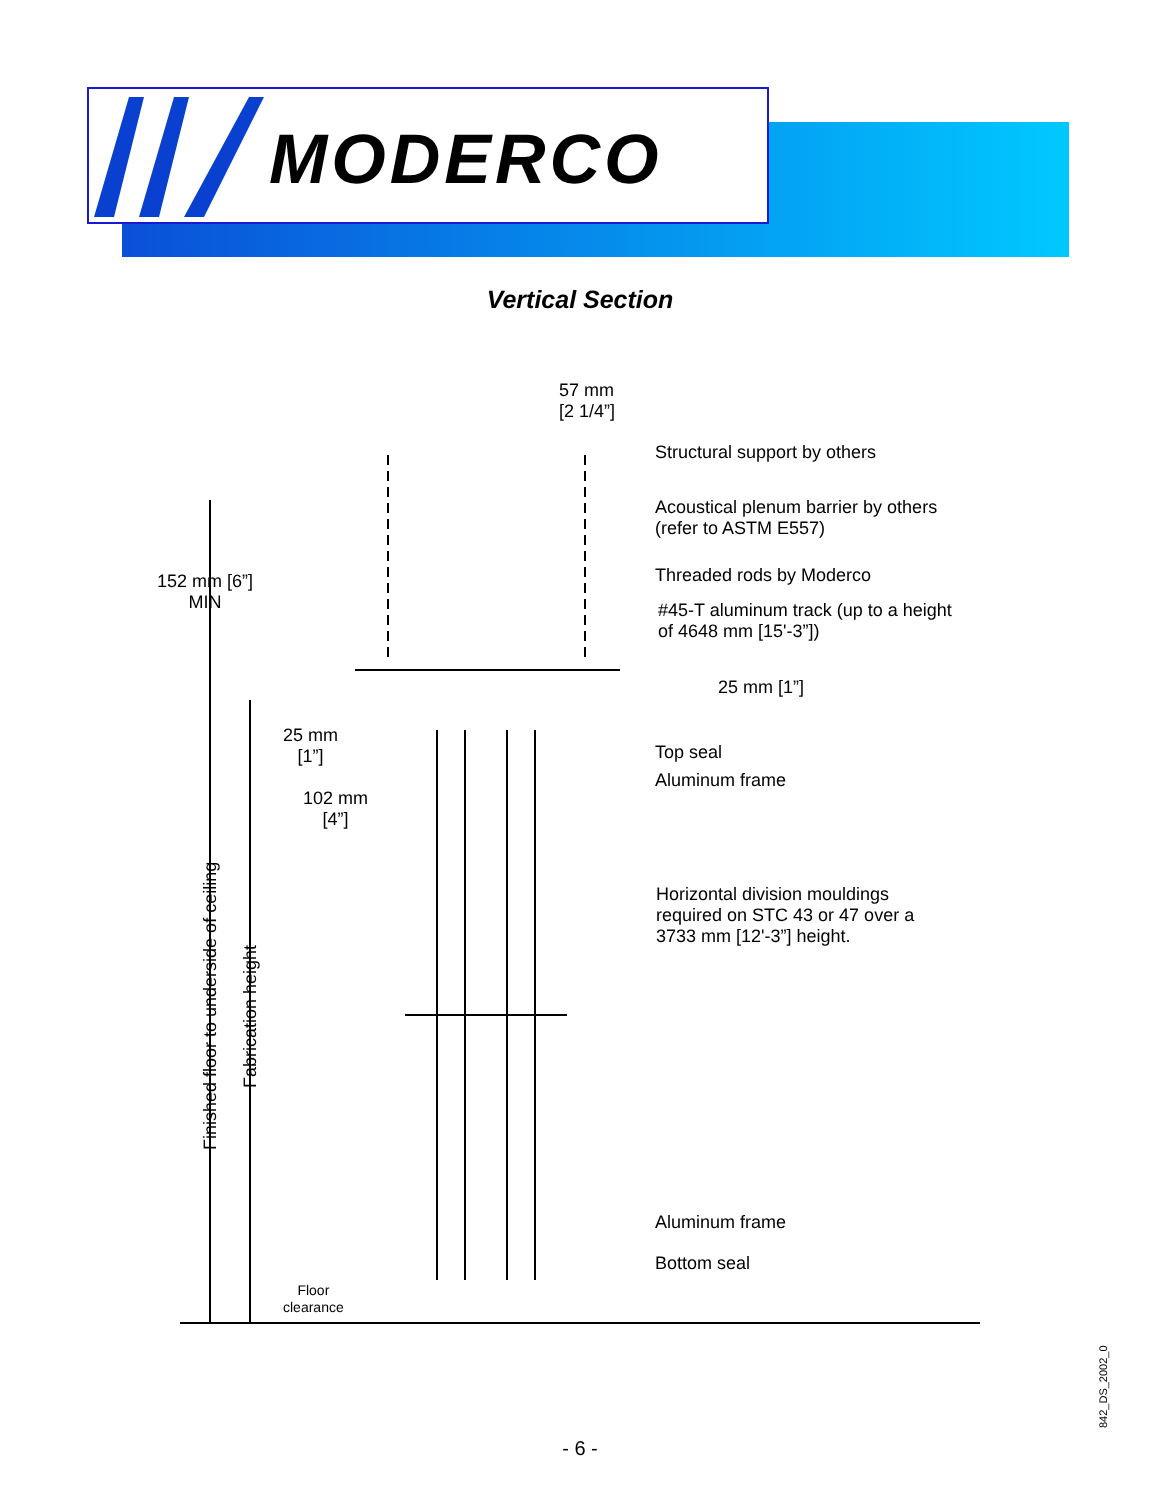MODERCO
Vertical Section
57 mm
[2 1/4”]
Structural support by others
Acoustical plenum barrier by others
(refer to ASTM E557)
Threaded rods by Moderco
#45-T aluminum track (up to a height
of 4648 mm [15'-3”])
152 mm [6”]
MIN
25 mm [1”]
25 mm
[1”]
Top seal
Aluminum frame
102 mm
[4”]
Horizontal division mouldings
required on STC 43 or 47 over a
3733 mm [12'-3”] height.
Finished floor to underside of ceiling
Fabrication height
Aluminum frame
Bottom seal
Floor
clearance
842_DS_2002_0
- 6 -